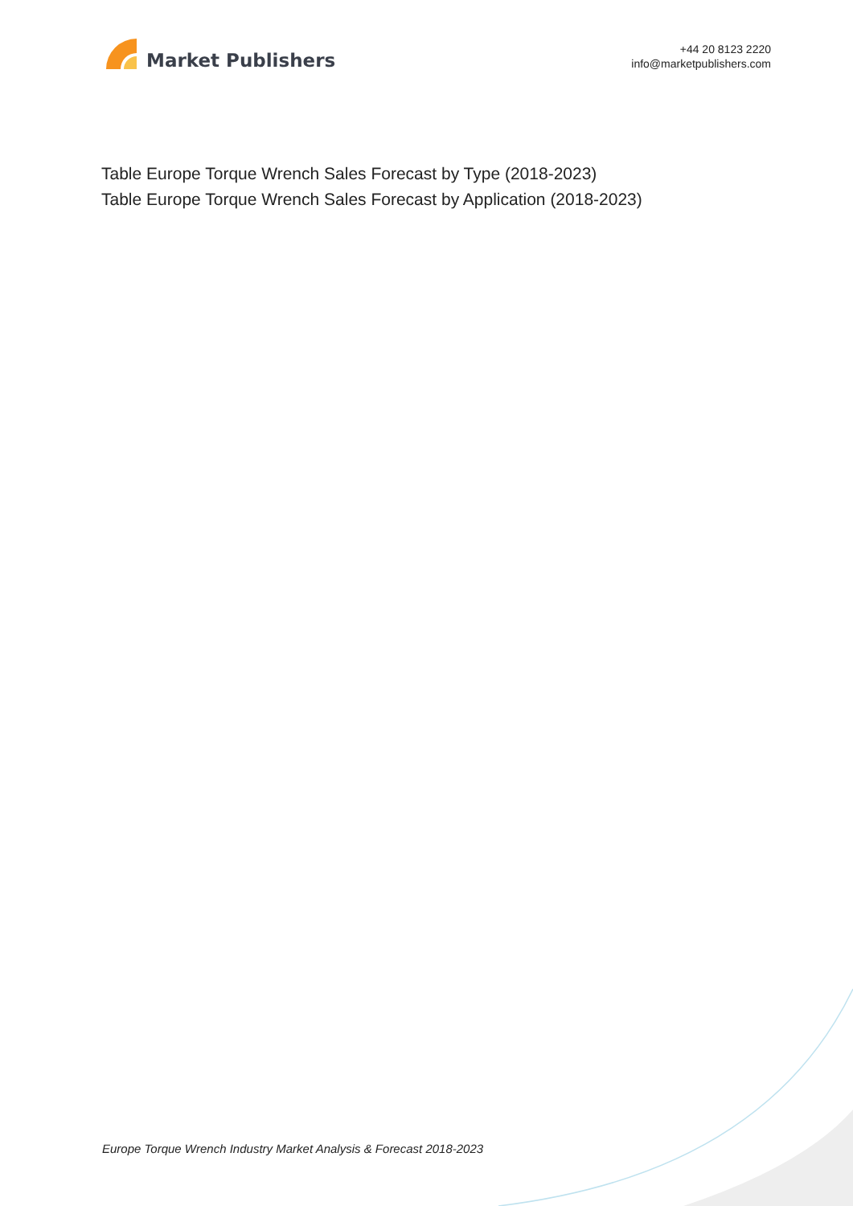Market Publishers
+44 20 8123 2220
info@marketpublishers.com
Table Europe Torque Wrench Sales Forecast by Type (2018-2023)
Table Europe Torque Wrench Sales Forecast by Application (2018-2023)
Europe Torque Wrench Industry Market Analysis & Forecast 2018-2023